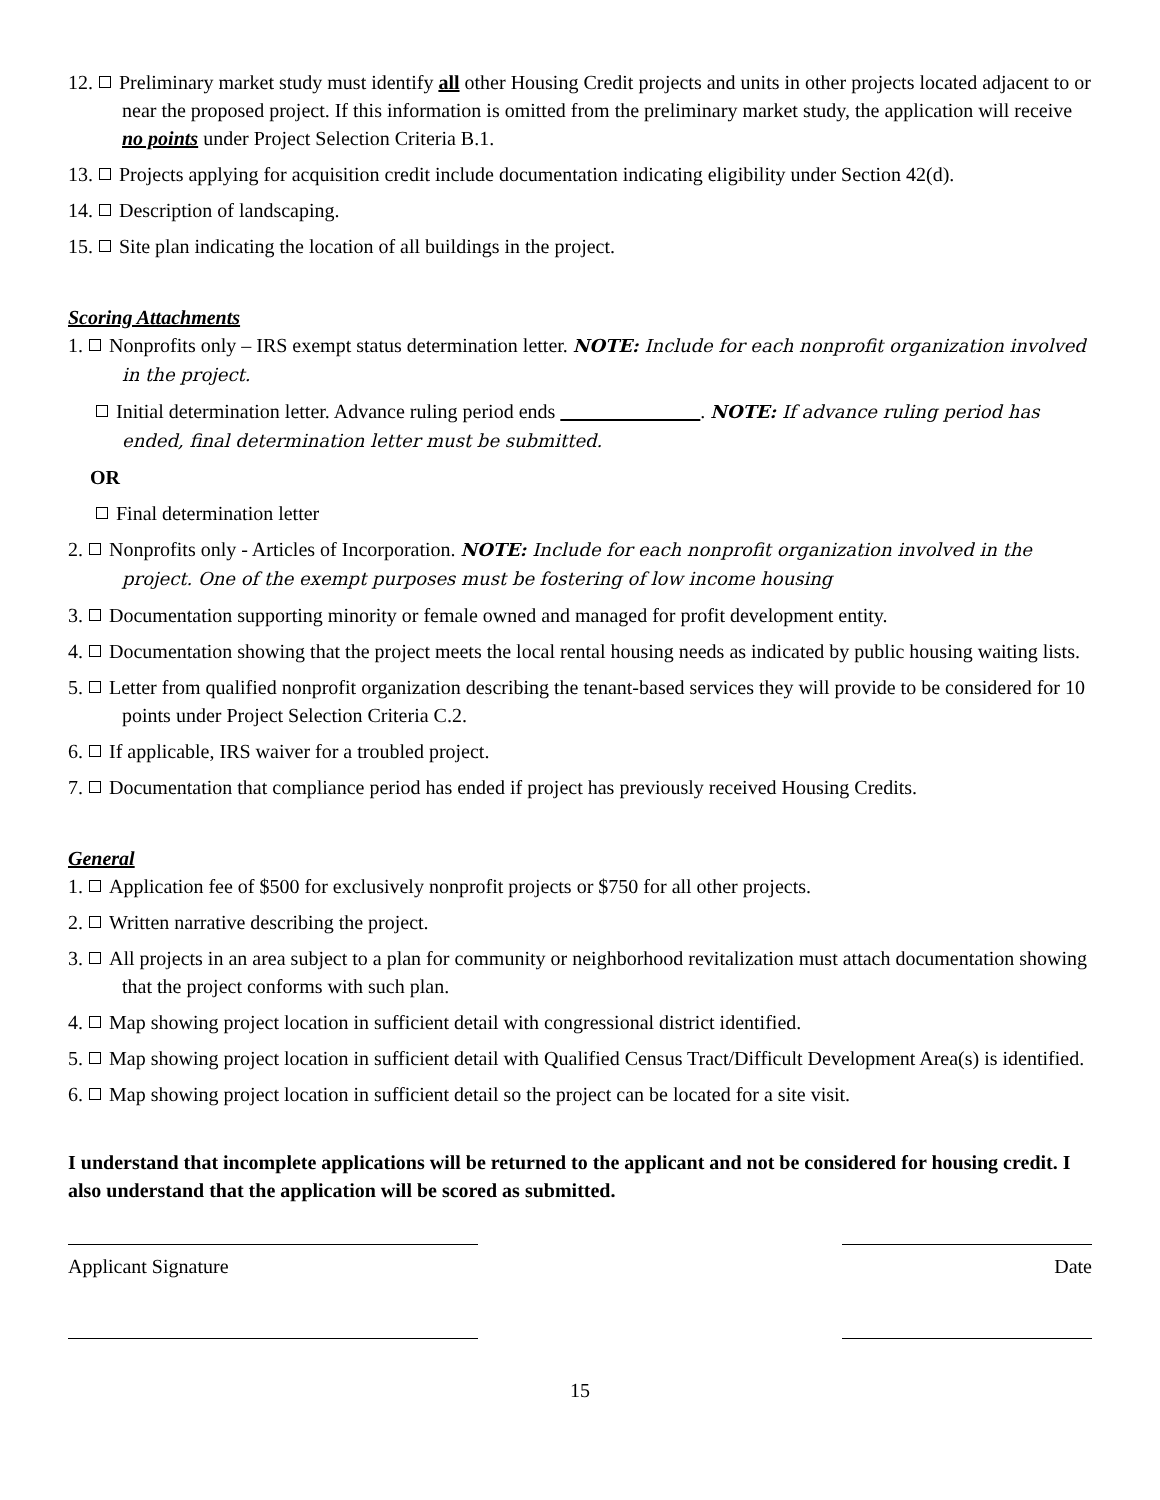12. Preliminary market study must identify all other Housing Credit projects and units in other projects located adjacent to or near the proposed project. If this information is omitted from the preliminary market study, the application will receive no points under Project Selection Criteria B.1.
13. Projects applying for acquisition credit include documentation indicating eligibility under Section 42(d).
14. Description of landscaping.
15. Site plan indicating the location of all buildings in the project.
Scoring Attachments
1. Nonprofits only – IRS exempt status determination letter. NOTE: Include for each nonprofit organization involved in the project.
Initial determination letter. Advance ruling period ends . NOTE: If advance ruling period has ended, final determination letter must be submitted.
OR
Final determination letter
2. Nonprofits only - Articles of Incorporation. NOTE: Include for each nonprofit organization involved in the project. One of the exempt purposes must be fostering of low income housing
3. Documentation supporting minority or female owned and managed for profit development entity.
4. Documentation showing that the project meets the local rental housing needs as indicated by public housing waiting lists.
5. Letter from qualified nonprofit organization describing the tenant-based services they will provide to be considered for 10 points under Project Selection Criteria C.2.
6. If applicable, IRS waiver for a troubled project.
7. Documentation that compliance period has ended if project has previously received Housing Credits.
General
1. Application fee of $500 for exclusively nonprofit projects or $750 for all other projects.
2. Written narrative describing the project.
3. All projects in an area subject to a plan for community or neighborhood revitalization must attach documentation showing that the project conforms with such plan.
4. Map showing project location in sufficient detail with congressional district identified.
5. Map showing project location in sufficient detail with Qualified Census Tract/Difficult Development Area(s) is identified.
6. Map showing project location in sufficient detail so the project can be located for a site visit.
I understand that incomplete applications will be returned to the applicant and not be considered for housing credit. I also understand that the application will be scored as submitted.
Applicant Signature Date
15